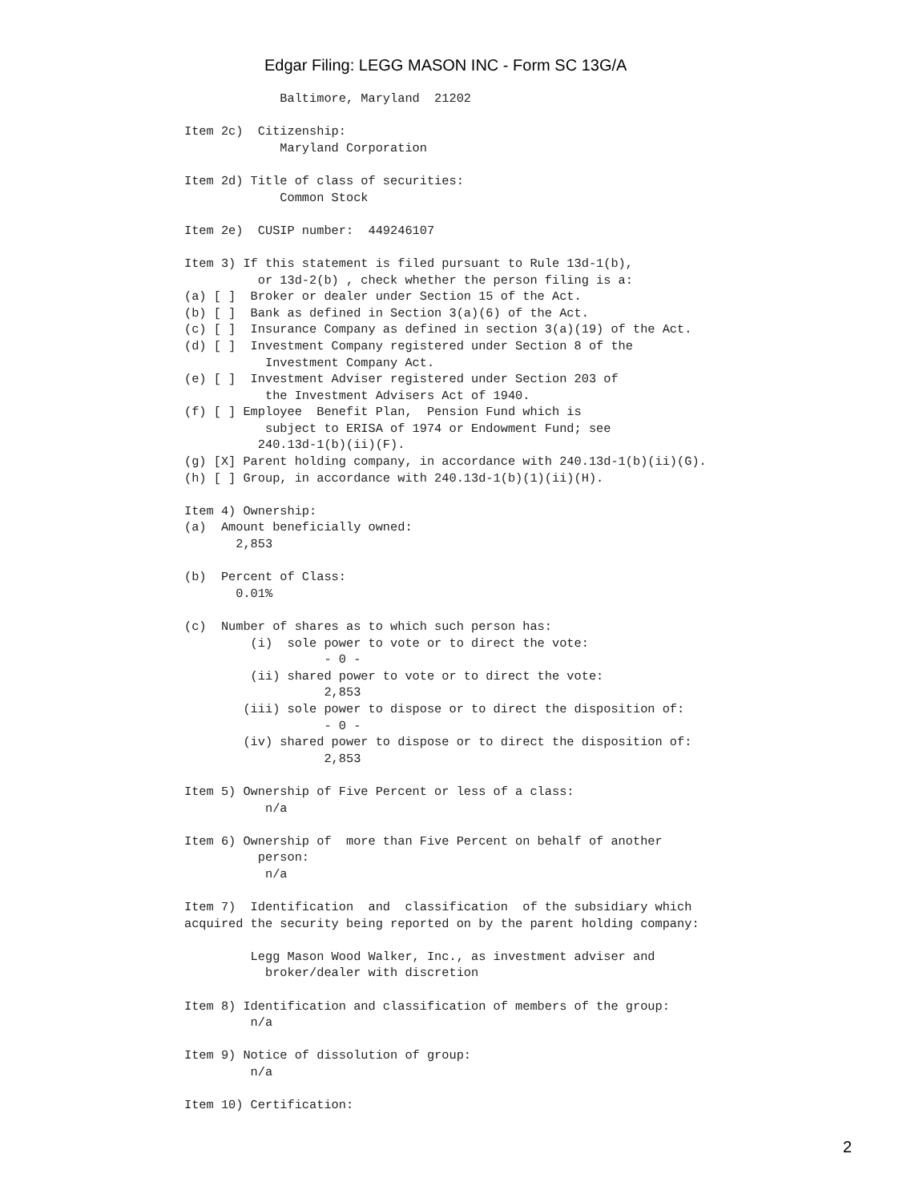Edgar Filing: LEGG MASON INC - Form SC 13G/A
             Baltimore, Maryland  21202

Item 2c)  Citizenship:
             Maryland Corporation

Item 2d) Title of class of securities:
             Common Stock

Item 2e)  CUSIP number:  449246107

Item 3) If this statement is filed pursuant to Rule 13d-1(b),
          or 13d-2(b) , check whether the person filing is a:
(a) [ ]  Broker or dealer under Section 15 of the Act.
(b) [ ]  Bank as defined in Section 3(a)(6) of the Act.
(c) [ ]  Insurance Company as defined in section 3(a)(19) of the Act.
(d) [ ]  Investment Company registered under Section 8 of the
           Investment Company Act.
(e) [ ]  Investment Adviser registered under Section 203 of
           the Investment Advisers Act of 1940.
(f) [ ] Employee  Benefit Plan,  Pension Fund which is
           subject to ERISA of 1974 or Endowment Fund; see
          240.13d-1(b)(ii)(F).
(g) [X] Parent holding company, in accordance with 240.13d-1(b)(ii)(G).
(h) [ ] Group, in accordance with 240.13d-1(b)(1)(ii)(H).

Item 4) Ownership:
(a)  Amount beneficially owned:
       2,853

(b)  Percent of Class:
       0.01%

(c)  Number of shares as to which such person has:
         (i)  sole power to vote or to direct the vote:
                   - 0 -
         (ii) shared power to vote or to direct the vote:
                   2,853
        (iii) sole power to dispose or to direct the disposition of:
                   - 0 -
        (iv) shared power to dispose or to direct the disposition of:
                   2,853

Item 5) Ownership of Five Percent or less of a class:
           n/a

Item 6) Ownership of  more than Five Percent on behalf of another
          person:
           n/a

Item 7)  Identification  and  classification  of the subsidiary which
acquired the security being reported on by the parent holding company:

         Legg Mason Wood Walker, Inc., as investment adviser and
           broker/dealer with discretion

Item 8) Identification and classification of members of the group:
         n/a

Item 9) Notice of dissolution of group:
         n/a

Item 10) Certification:
2